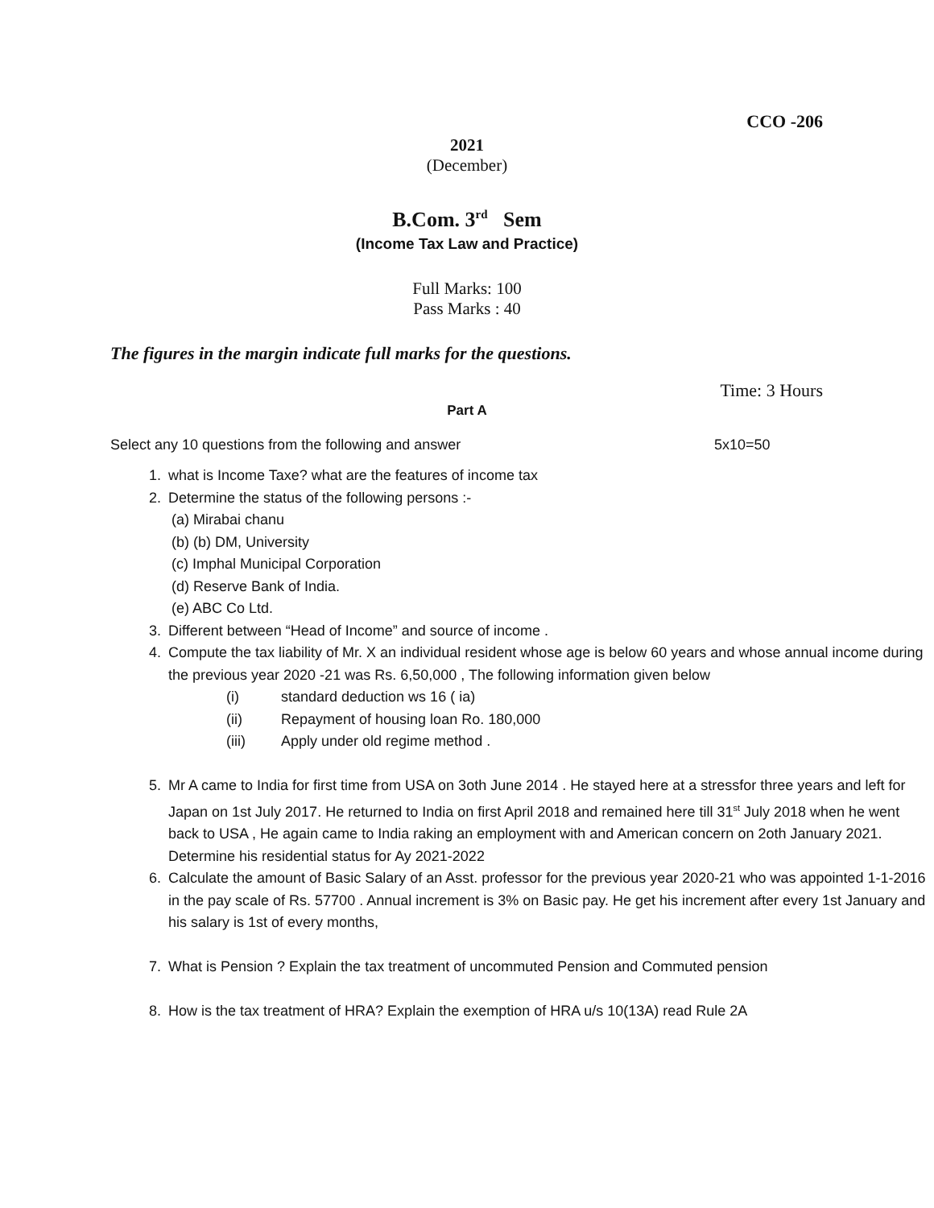CCO -206
2021
(December)
B.Com. 3<sup>rd</sup> Sem
(Income Tax Law and Practice)
Full Marks: 100
Pass Marks : 40
The figures in the margin indicate full marks for the questions.
Time: 3 Hours
Part A
Select any 10 questions from the following and answer 5x10=50
1. what is Income Taxe? what are the features of income tax
2. Determine the status of the following persons :-
(a) Mirabai chanu
(b) (b) DM, University
(c) Imphal Municipal Corporation
(d) Reserve Bank of India.
(e) ABC Co Ltd.
3. Different between “Head of Income” and source of income .
4. Compute the tax liability of Mr. X an individual resident whose age is below 60 years and whose annual income during the previous year 2020 -21 was Rs. 6,50,000 , The following information given below
(i) standard deduction ws 16 ( ia)
(ii) Repayment of housing loan Ro. 180,000
(iii) Apply under old regime method .
5. Mr A came to India for first time from USA on 3oth June 2014 . He stayed here at a stressfor three years and left for Japan on 1st July 2017. He returned to India on first April 2018 and remained here till 31<sup>st</sup> July 2018 when he went back to USA , He again came to India raking an employment with and American concern on 2oth January 2021. Determine his residential status for Ay 2021-2022
6. Calculate the amount of Basic Salary of an Asst. professor for the previous year 2020-21 who was appointed 1-1-2016 in the pay scale of Rs. 57700 . Annual increment is 3% on Basic pay. He get his increment after every 1st January and his salary is 1st of every months,
7. What is Pension ? Explain the tax treatment of uncommuted Pension and Commuted pension
8. How is the tax treatment of HRA? Explain the exemption of HRA u/s 10(13A) read Rule 2A